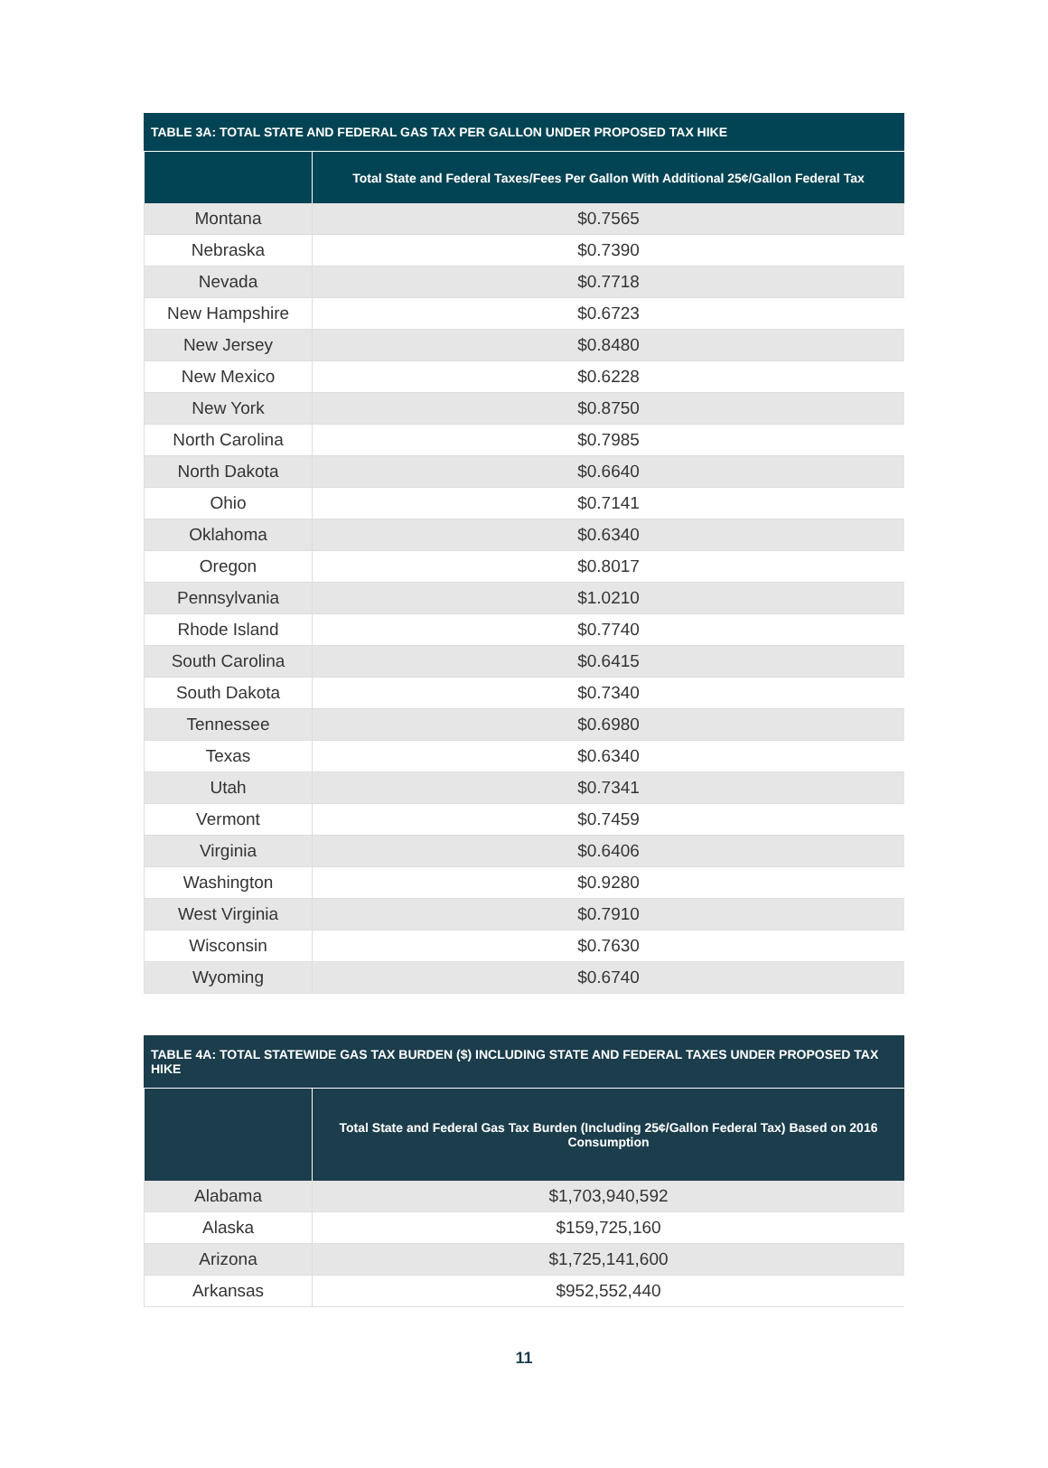TABLE 3A: TOTAL STATE AND FEDERAL GAS TAX PER GALLON UNDER PROPOSED TAX HIKE
| | Total State and Federal Taxes/Fees Per Gallon With Additional 25¢/Gallon Federal Tax |
| --- | --- |
| Montana | $0.7565 |
| Nebraska | $0.7390 |
| Nevada | $0.7718 |
| New Hampshire | $0.6723 |
| New Jersey | $0.8480 |
| New Mexico | $0.6228 |
| New York | $0.8750 |
| North Carolina | $0.7985 |
| North Dakota | $0.6640 |
| Ohio | $0.7141 |
| Oklahoma | $0.6340 |
| Oregon | $0.8017 |
| Pennsylvania | $1.0210 |
| Rhode Island | $0.7740 |
| South Carolina | $0.6415 |
| South Dakota | $0.7340 |
| Tennessee | $0.6980 |
| Texas | $0.6340 |
| Utah | $0.7341 |
| Vermont | $0.7459 |
| Virginia | $0.6406 |
| Washington | $0.9280 |
| West Virginia | $0.7910 |
| Wisconsin | $0.7630 |
| Wyoming | $0.6740 |
TABLE 4A: TOTAL STATEWIDE GAS TAX BURDEN ($) INCLUDING STATE AND FEDERAL TAXES UNDER PROPOSED TAX HIKE
| | Total State and Federal Gas Tax Burden (Including 25¢/Gallon Federal Tax) Based on 2016 Consumption |
| --- | --- |
| Alabama | $1,703,940,592 |
| Alaska | $159,725,160 |
| Arizona | $1,725,141,600 |
| Arkansas | $952,552,440 |
11